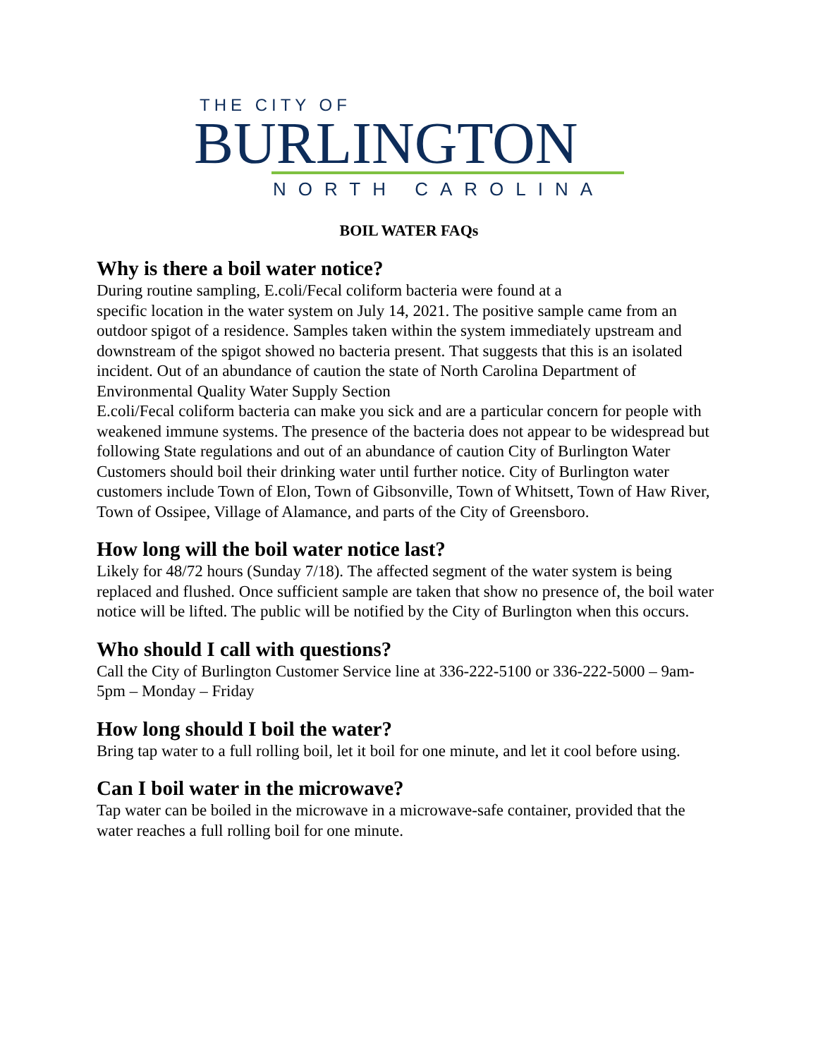THE CITY OF
BURLINGTON
NORTH CAROLINA
BOIL WATER FAQs
Why is there a boil water notice?
During routine sampling, E.coli/Fecal coliform bacteria were found at a
specific location in the water system on July 14, 2021. The positive sample came from an outdoor spigot of a residence. Samples taken within the system immediately upstream and downstream of the spigot showed no bacteria present. That suggests that this is an isolated incident. Out of an abundance of caution the state of North Carolina Department of Environmental Quality Water Supply Section
E.coli/Fecal coliform bacteria can make you sick and are a particular concern for people with weakened immune systems. The presence of the bacteria does not appear to be widespread but following State regulations and out of an abundance of caution City of Burlington Water Customers should boil their drinking water until further notice. City of Burlington water customers include Town of Elon, Town of Gibsonville, Town of Whitsett, Town of Haw River, Town of Ossipee, Village of Alamance, and parts of the City of Greensboro.
How long will the boil water notice last?
Likely for 48/72 hours (Sunday 7/18). The affected segment of the water system is being replaced and flushed. Once sufficient sample are taken that show no presence of, the boil water notice will be lifted. The public will be notified by the City of Burlington when this occurs.
Who should I call with questions?
Call the City of Burlington Customer Service line at 336-222-5100 or 336-222-5000 – 9am-5pm – Monday – Friday
How long should I boil the water?
Bring tap water to a full rolling boil, let it boil for one minute, and let it cool before using.
Can I boil water in the microwave?
Tap water can be boiled in the microwave in a microwave-safe container, provided that the water reaches a full rolling boil for one minute.